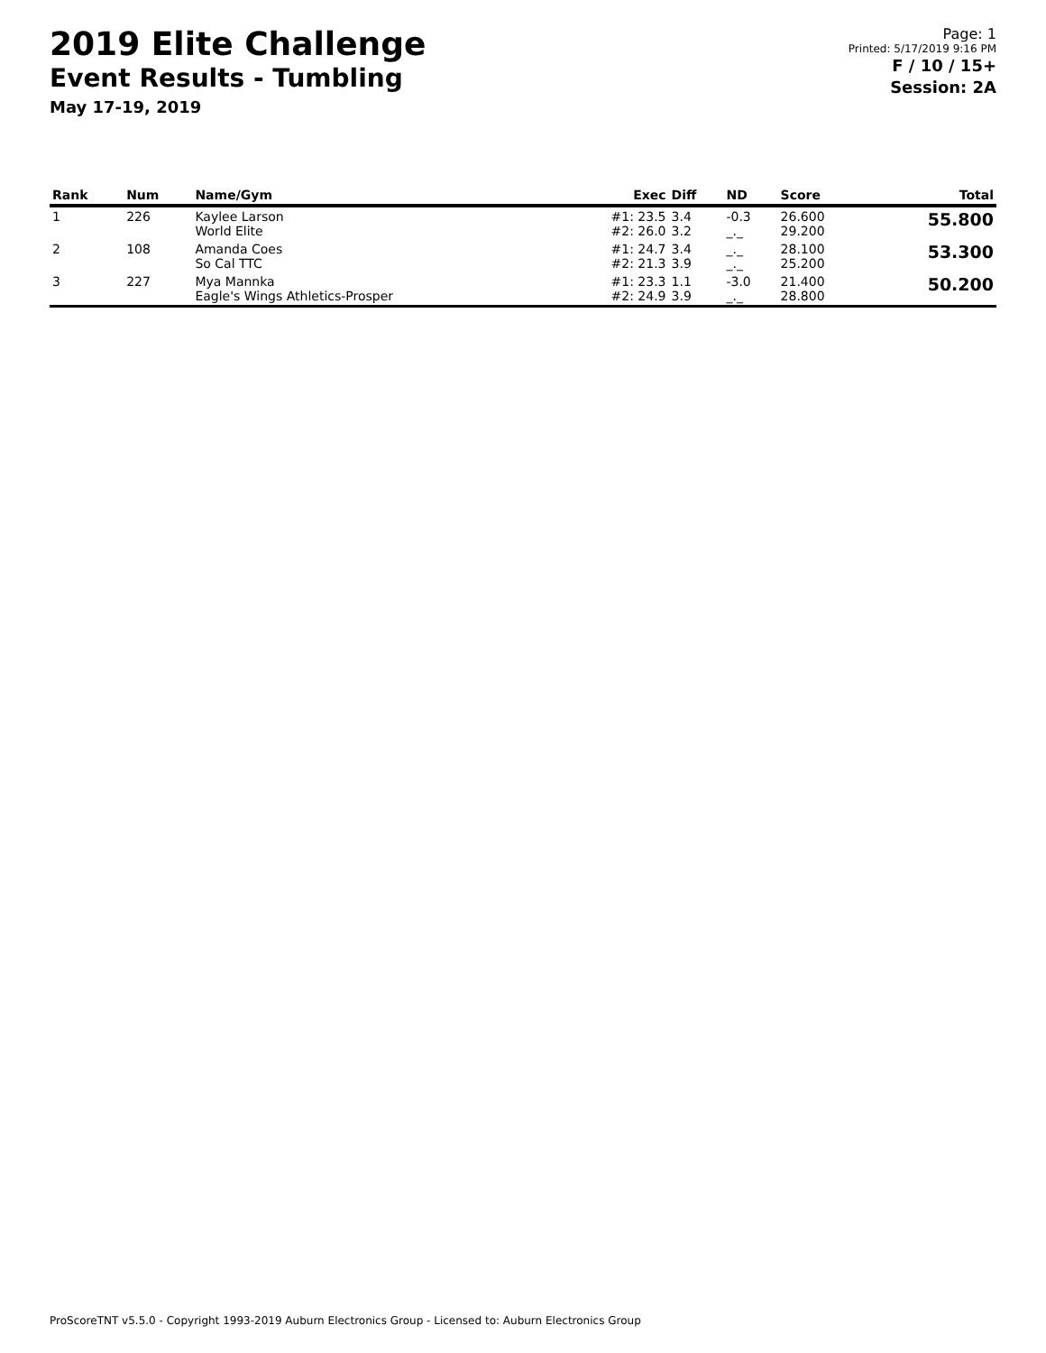2019 Elite Challenge
Event Results - Tumbling
May 17-19, 2019
Page: 1
Printed: 5/17/2019 9:16 PM
F / 10 / 15+
Session: 2A
| Rank | Num | Name/Gym | Exec | Diff | ND | Score | Total |
| --- | --- | --- | --- | --- | --- | --- | --- |
| 1 | 226 | Kaylee Larson World Elite | #1: 23.5 #2: 26.0 | 3.4 3.2 | -0.3 _._ | 26.600 29.200 | 55.800 |
| 2 | 108 | Amanda Coes So Cal TTC | #1: 24.7 #2: 21.3 | 3.4 3.9 | _._ _._ | 28.100 25.200 | 53.300 |
| 3 | 227 | Mya Mannka Eagle's Wings Athletics-Prosper | #1: 23.3 #2: 24.9 | 1.1 3.9 | -3.0 _._ | 21.400 28.800 | 50.200 |
ProScoreTNT v5.5.0 - Copyright 1993-2019 Auburn Electronics Group - Licensed to: Auburn Electronics Group